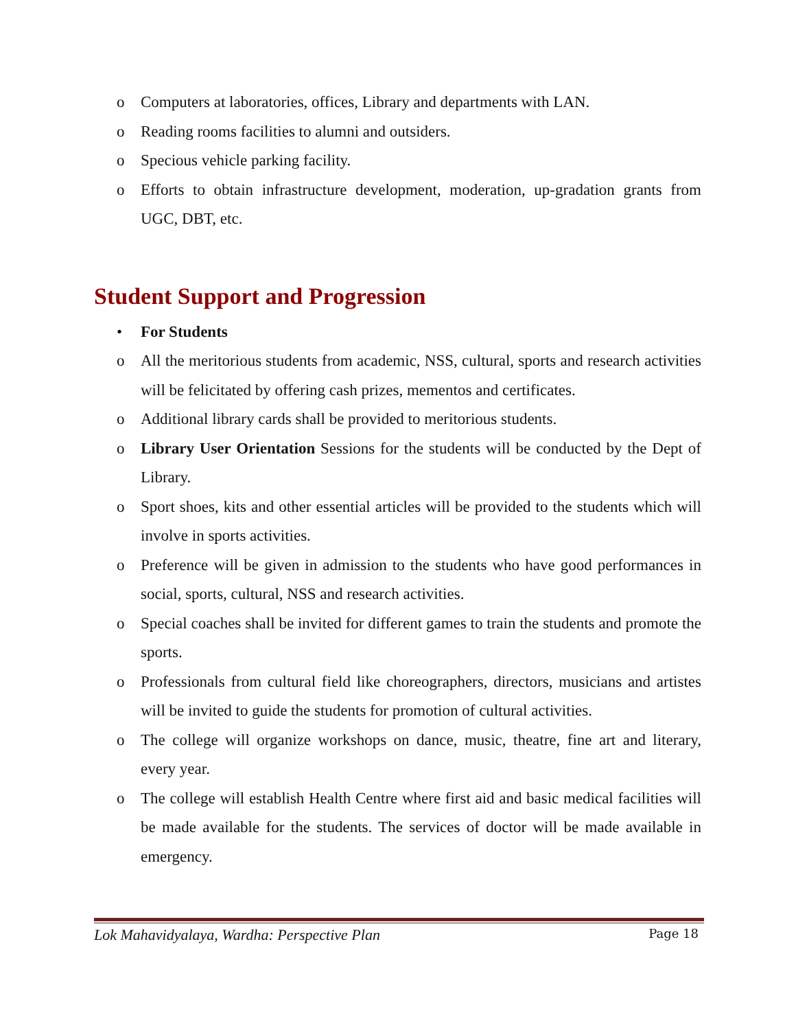o Computers at laboratories, offices, Library and departments with LAN.
o Reading rooms facilities to alumni and outsiders.
o Specious vehicle parking facility.
o Efforts to obtain infrastructure development, moderation, up-gradation grants from UGC, DBT, etc.
Student Support and Progression
• For Students
o All the meritorious students from academic, NSS, cultural, sports and research activities will be felicitated by offering cash prizes, mementos and certificates.
o Additional library cards shall be provided to meritorious students.
o Library User Orientation Sessions for the students will be conducted by the Dept of Library.
o Sport shoes, kits and other essential articles will be provided to the students which will involve in sports activities.
o Preference will be given in admission to the students who have good performances in social, sports, cultural, NSS and research activities.
o Special coaches shall be invited for different games to train the students and promote the sports.
o Professionals from cultural field like choreographers, directors, musicians and artistes will be invited to guide the students for promotion of cultural activities.
o The college will organize workshops on dance, music, theatre, fine art and literary, every year.
o The college will establish Health Centre where first aid and basic medical facilities will be made available for the students. The services of doctor will be made available in emergency.
Lok Mahavidyalaya, Wardha: Perspective Plan Page 18